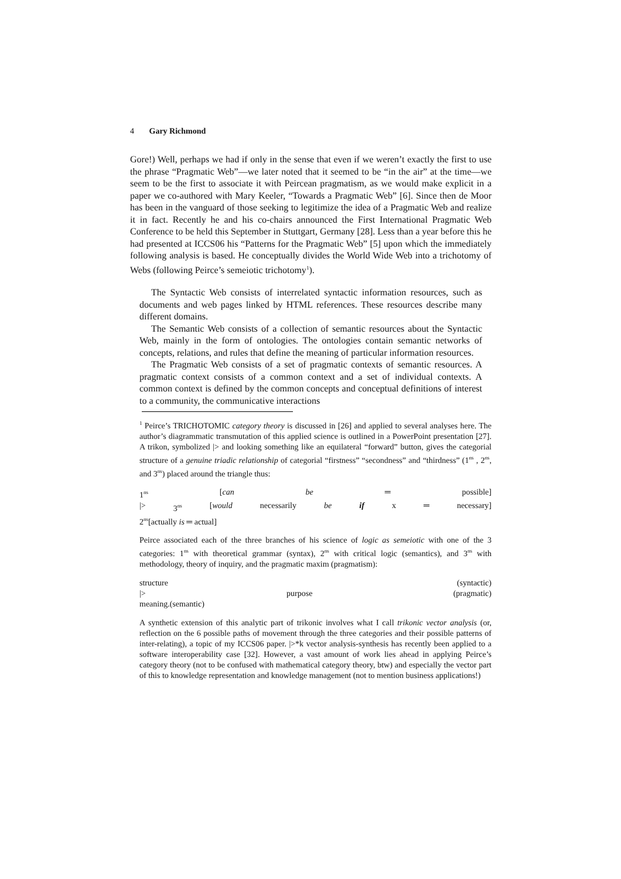4 Gary Richmond
Gore!) Well, perhaps we had if only in the sense that even if we weren’t exactly the first to use the phrase “Pragmatic Web”—we later noted that it seemed to be “in the air” at the time—we seem to be the first to associate it with Peircean pragmatism, as we would make explicit in a paper we co-authored with Mary Keeler, “Towards a Pragmatic Web” [6]. Since then de Moor has been in the vanguard of those seeking to legitimize the idea of a Pragmatic Web and realize it in fact. Recently he and his co-chairs announced the First International Pragmatic Web Conference to be held this September in Stuttgart, Germany [28]. Less than a year before this he had presented at ICCS06 his “Patterns for the Pragmatic Web” [5] upon which the immediately following analysis is based. He conceptually divides the World Wide Web into a trichotomy of Webs (following Peirce’s semeiotic trichotomy<sup>1</sup>).
The Syntactic Web consists of interrelated syntactic information resources, such as documents and web pages linked by HTML references. These resources describe many different domains.
The Semantic Web consists of a collection of semantic resources about the Syntactic Web, mainly in the form of ontologies. The ontologies contain semantic networks of concepts, relations, and rules that define the meaning of particular information resources.
The Pragmatic Web consists of a set of pragmatic contexts of semantic resources. A pragmatic context consists of a common context and a set of individual contexts. A common context is defined by the common concepts and conceptual definitions of interest to a community, the communicative interactions
<sup>1</sup> Peirce’s TRICHOTOMIC category theory is discussed in [26] and applied to several analyses here. The author’s diagrammatic transmutation of this applied science is outlined in a PowerPoint presentation [27]. A trikon, symbolized |> and looking something like an equilateral “forward” button, gives the categorial structure of a genuine triadic relationship of categorial “firstness” “secondness” and “thirdness” (1<sup>ns</sup> , 2<sup>ns</sup>, and 3<sup>ns</sup>) placed around the triangle thus:
1<sup>ns</sup> [can be ═ possible]
|> 3<sup>ns</sup> [would necessarily be if x ═ necessary]
2<sup>ns</sup>[actually is ═ actual]
Peirce associated each of the three branches of his science of logic as semeiotic with one of the 3 categories: 1<sup>ns</sup> with theoretical grammar (syntax), 2<sup>ns</sup> with critical logic (semantics), and 3<sup>ns</sup> with methodology, theory of inquiry, and the pragmatic maxim (pragmatism):
structure (syntactic)
|> purpose (pragmatic)
meaning.(semantic)
A synthetic extension of this analytic part of trikonic involves what I call trikonic vector analysis (or, reflection on the 6 possible paths of movement through the three categories and their possible patterns of inter-relating), a topic of my ICCS06 paper. |>*k vector analysis-synthesis has recently been applied to a software interoperability case [32]. However, a vast amount of work lies ahead in applying Peirce’s category theory (not to be confused with mathematical category theory, btw) and especially the vector part of this to knowledge representation and knowledge management (not to mention business applications!)